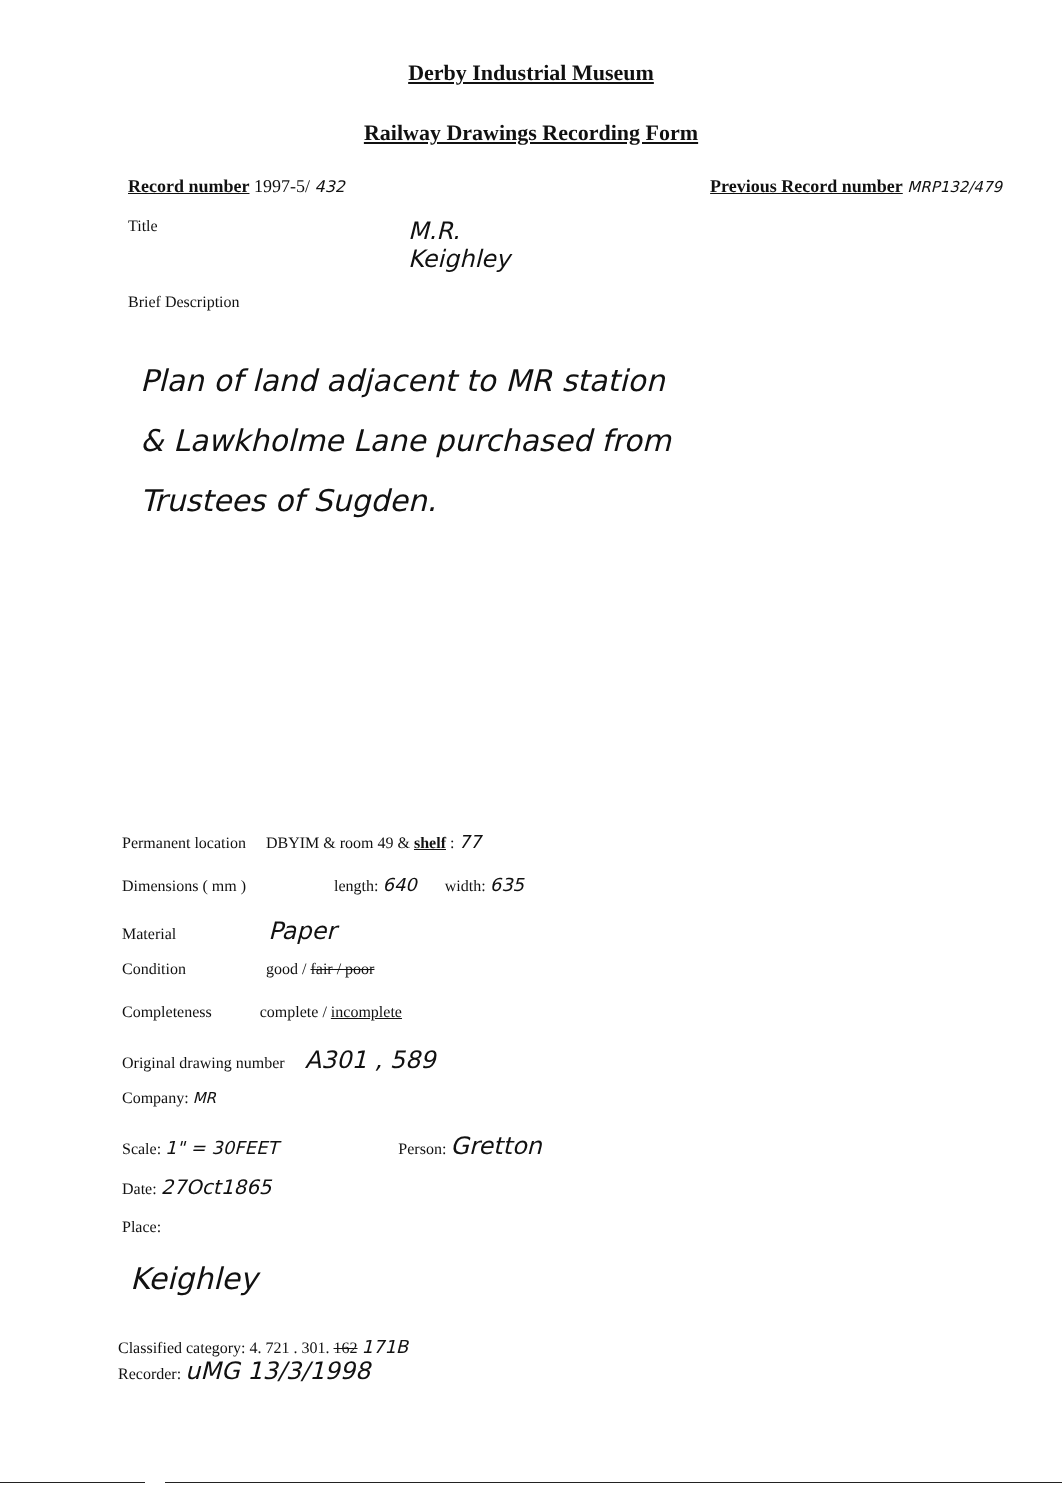Derby Industrial Museum
Railway Drawings Recording Form
Record number 1997-5/ 432 Previous Record number MRP132/479
Title
M.R.
Keighley
Brief Description
Plan of land adjacent to MR station
& Lawkholme Lane purchased from
Trustees of Sugden.
Permanent location DBYIM & room 49 & shelf : 77
Dimensions ( mm ) length: 640 width: 635
Material Paper
Condition good / fair / poor
Completeness complete / incomplete
Original drawing number A301 , 589
Company: MR
Scale: 1" = 30FEET Person: Gretton
Date: 27Oct1865
Place:
Keighley
Classified category: 4. 721 . 301. 162 171B
Recorder: uMG 13/3/1998